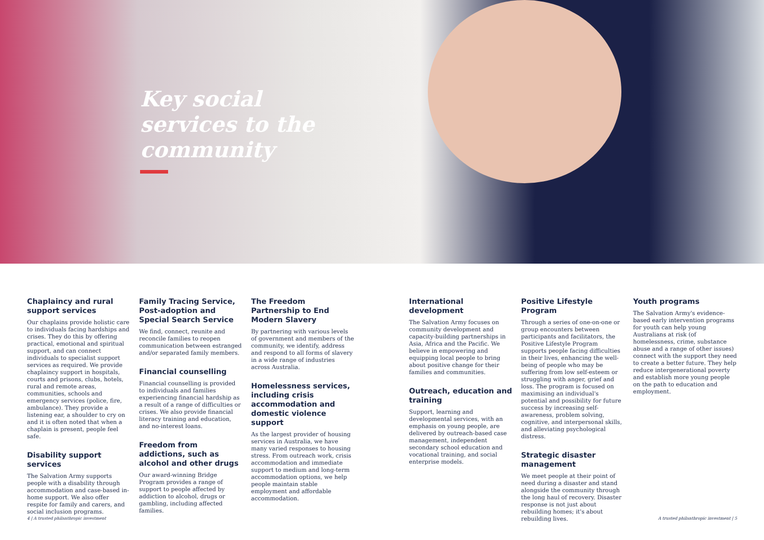Key social
services to the
community
Chaplaincy and rural support services
Our chaplains provide holistic care to individuals facing hardships and crises. They do this by offering practical, emotional and spiritual support, and can connect individuals to specialist support services as required. We provide chaplaincy support in hospitals, courts and prisons, clubs, hotels, rural and remote areas, communities, schools and emergency services (police, fire, ambulance). They provide a listening ear, a shoulder to cry on and it is often noted that when a chaplain is present, people feel safe.
Disability support services
The Salvation Army supports people with a disability through accommodation and case-based in-home support. We also offer respite for family and carers, and social inclusion programs.
Family Tracing Service, Post-adoption and Special Search Service
We find, connect, reunite and reconcile families to reopen communication between estranged and/or separated family members.
Financial counselling
Financial counselling is provided to individuals and families experiencing financial hardship as a result of a range of difficulties or crises. We also provide financial literacy training and education, and no-interest loans.
Freedom from addictions, such as alcohol and other drugs
Our award-winning Bridge Program provides a range of support to people affected by addiction to alcohol, drugs or gambling, including affected families.
The Freedom Partnership to End Modern Slavery
By partnering with various levels of government and members of the community, we identify, address and respond to all forms of slavery in a wide range of industries across Australia.
Homelessness services, including crisis accommodation and domestic violence support
As the largest provider of housing services in Australia, we have many varied responses to housing stress. From outreach work, crisis accommodation and immediate support to medium and long-term accommodation options, we help people maintain stable employment and affordable accommodation.
International development
The Salvation Army focuses on community development and capacity-building partnerships in Asia, Africa and the Pacific. We believe in empowering and equipping local people to bring about positive change for their families and communities.
Outreach, education and training
Support, learning and developmental services, with an emphasis on young people, are delivered by outreach-based case management, independent secondary school education and vocational training, and social enterprise models.
Positive Lifestyle Program
Through a series of one-on-one or group encounters between participants and facilitators, the Positive Lifestyle Program supports people facing difficulties in their lives, enhancing the well-being of people who may be suffering from low self-esteem or struggling with anger, grief and loss. The program is focused on maximising an individual's potential and possibility for future success by increasing self-awareness, problem solving, cognitive, and interpersonal skills, and alleviating psychological distress.
Strategic disaster management
We meet people at their point of need during a disaster and stand alongside the community through the long haul of recovery. Disaster response is not just about rebuilding homes; it's about rebuilding lives.
Youth programs
The Salvation Army's evidence-based early intervention programs for youth can help young Australians at risk (of homelessness, crime, substance abuse and a range of other issues) connect with the support they need to create a better future. They help reduce intergenerational poverty and establish more young people on the path to education and employment.
4 | A trusted philanthropic investment
A trusted philanthropic investment | 5